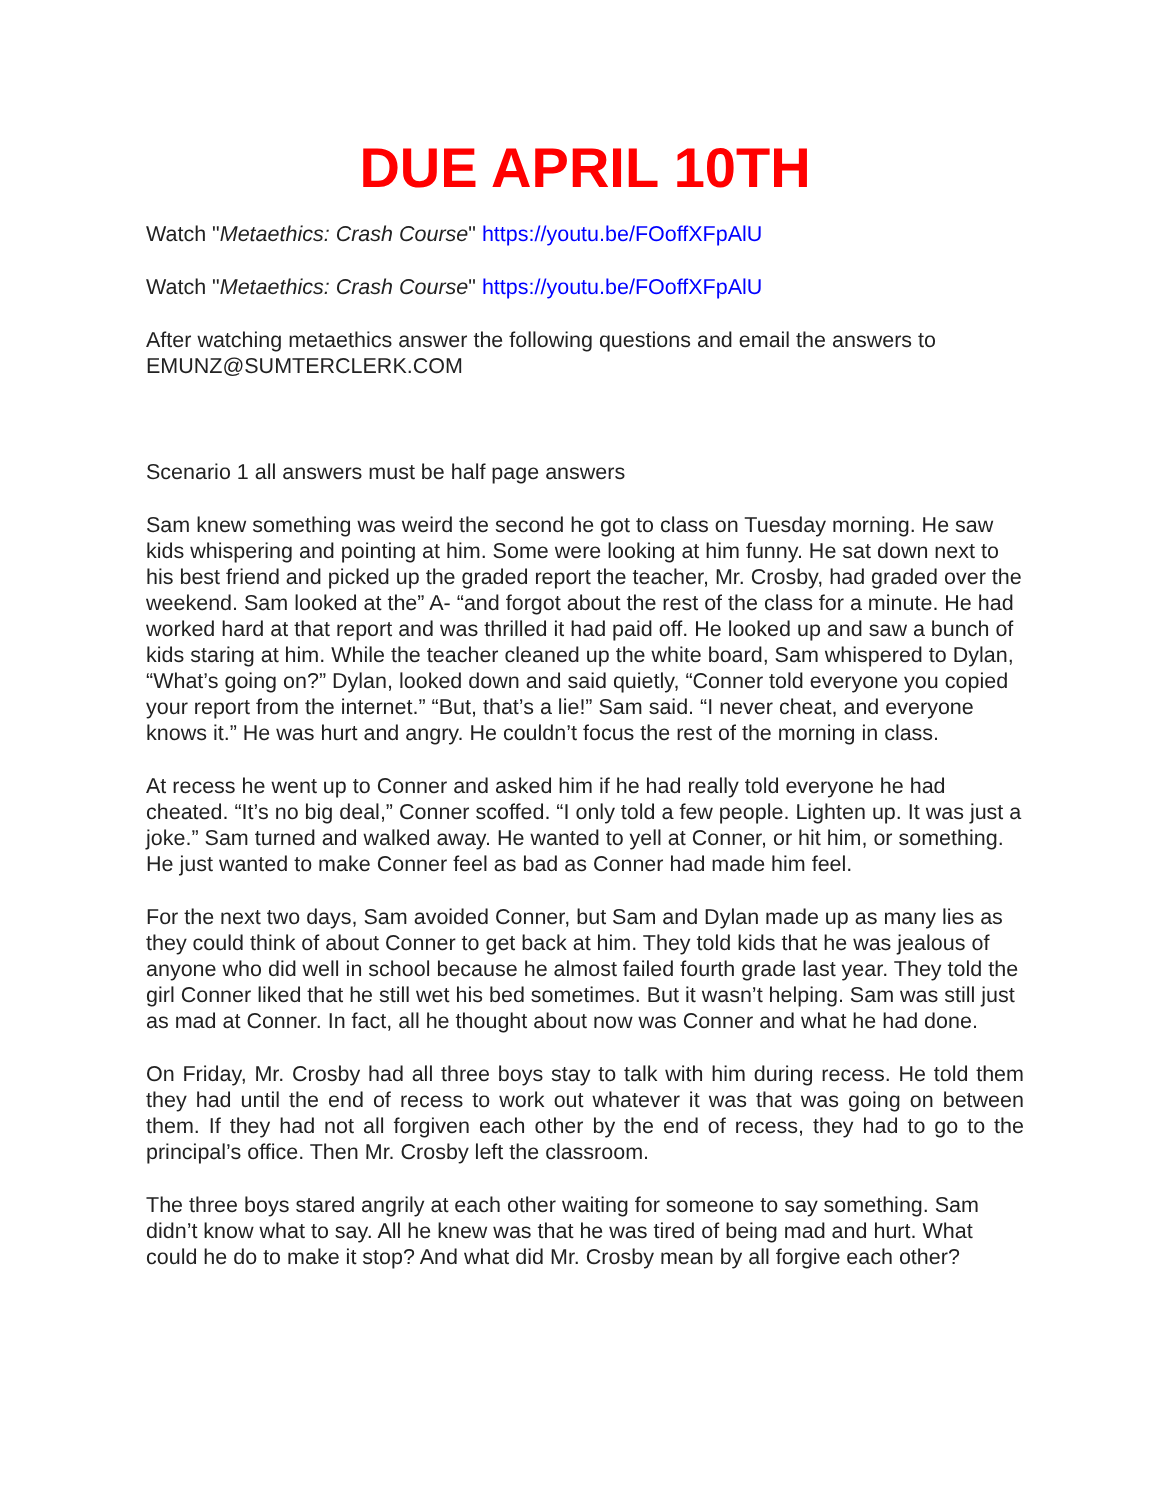DUE APRIL 10TH
Watch "Metaethics: Crash Course" https://youtu.be/FOoffXFpAlU
Watch "Metaethics: Crash Course" https://youtu.be/FOoffXFpAlU
After watching metaethics answer the following questions and email the answers to EMUNZ@SUMTERCLERK.COM
Scenario 1 all answers must be half page answers
Sam knew something was weird the second he got to class on Tuesday morning. He saw kids whispering and pointing at him. Some were looking at him funny. He sat down next to his best friend and picked up the graded report the teacher, Mr. Crosby, had graded over the weekend. Sam looked at the” A- “and forgot about the rest of the class for a minute. He had worked hard at that report and was thrilled it had paid off. He looked up and saw a bunch of kids staring at him. While the teacher cleaned up the white board, Sam whispered to Dylan, “What’s going on?” Dylan, looked down and said quietly, “Conner told everyone you copied your report from the internet.” “But, that’s a lie!” Sam said. “I never cheat, and everyone knows it.” He was hurt and angry. He couldn’t focus the rest of the morning in class.
At recess he went up to Conner and asked him if he had really told everyone he had cheated. “It’s no big deal,” Conner scoffed. “I only told a few people. Lighten up. It was just a joke.” Sam turned and walked away. He wanted to yell at Conner, or hit him, or something. He just wanted to make Conner feel as bad as Conner had made him feel.
For the next two days, Sam avoided Conner, but Sam and Dylan made up as many lies as they could think of about Conner to get back at him. They told kids that he was jealous of anyone who did well in school because he almost failed fourth grade last year. They told the girl Conner liked that he still wet his bed sometimes. But it wasn’t helping. Sam was still just as mad at Conner. In fact, all he thought about now was Conner and what he had done.
On Friday, Mr. Crosby had all three boys stay to talk with him during recess. He told them they had until the end of recess to work out whatever it was that was going on between them. If they had not all forgiven each other by the end of recess, they had to go to the principal’s office. Then Mr. Crosby left the classroom.
The three boys stared angrily at each other waiting for someone to say something. Sam didn’t know what to say. All he knew was that he was tired of being mad and hurt. What could he do to make it stop? And what did Mr. Crosby mean by all forgive each other?